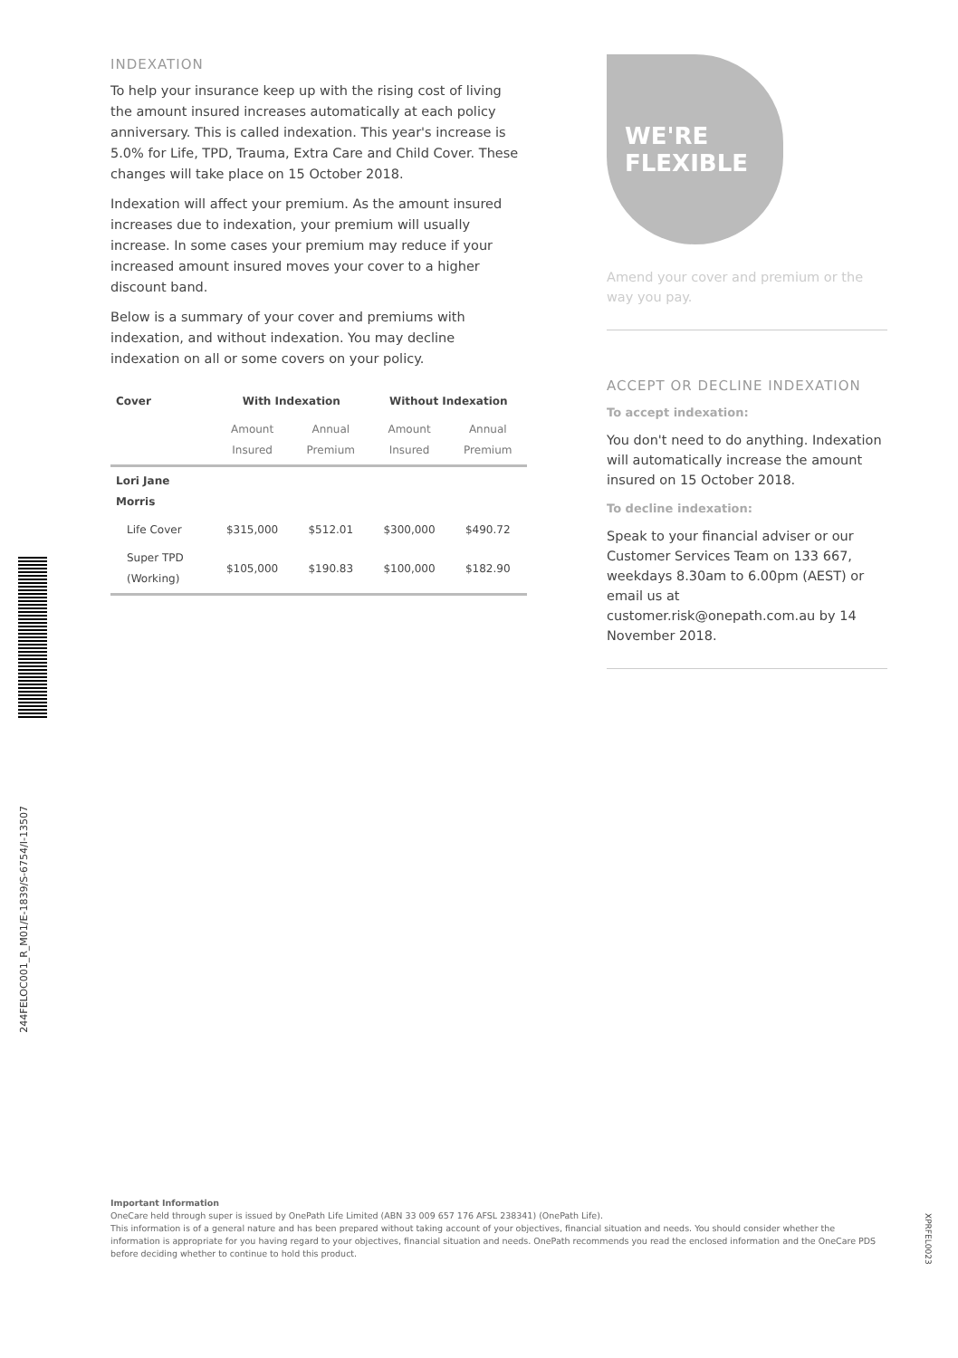INDEXATION
To help your insurance keep up with the rising cost of living the amount insured increases automatically at each policy anniversary. This is called indexation. This year's increase is 5.0% for Life, TPD, Trauma, Extra Care and Child Cover. These changes will take place on 15 October 2018.
Indexation will affect your premium. As the amount insured increases due to indexation, your premium will usually increase. In some cases your premium may reduce if your increased amount insured moves your cover to a higher discount band.
Below is a summary of your cover and premiums with indexation, and without indexation. You may decline indexation on all or some covers on your policy.
| Cover | With Indexation | | Without Indexation | |
| --- | --- | --- | --- | --- |
| | Amount Insured | Annual Premium | Amount Insured | Annual Premium |
| Lori Jane Morris | | | | |
| Life Cover | $315,000 | $512.01 | $300,000 | $490.72 |
| Super TPD (Working) | $105,000 | $190.83 | $100,000 | $182.90 |
WE'RE
FLEXIBLE
Amend your cover and premium or the way you pay.
ACCEPT OR DECLINE INDEXATION
To accept indexation:
You don't need to do anything. Indexation will automatically increase the amount insured on 15 October 2018.
To decline indexation:
Speak to your financial adviser or our Customer Services Team on 133 667, weekdays 8.30am to 6.00pm (AEST) or email us at customer.risk@onepath.com.au by 14 November 2018.
244FELOC001_R_M01/E-1839/S-6754/I-13507
Important Information
OneCare held through super is issued by OnePath Life Limited (ABN 33 009 657 176 AFSL 238341) (OnePath Life).
This information is of a general nature and has been prepared without taking account of your objectives, financial situation and needs. You should consider whether the information is appropriate for you having regard to your objectives, financial situation and needs. OnePath recommends you read the enclosed information and the OneCare PDS before deciding whether to continue to hold this product.
XPRFEL0023